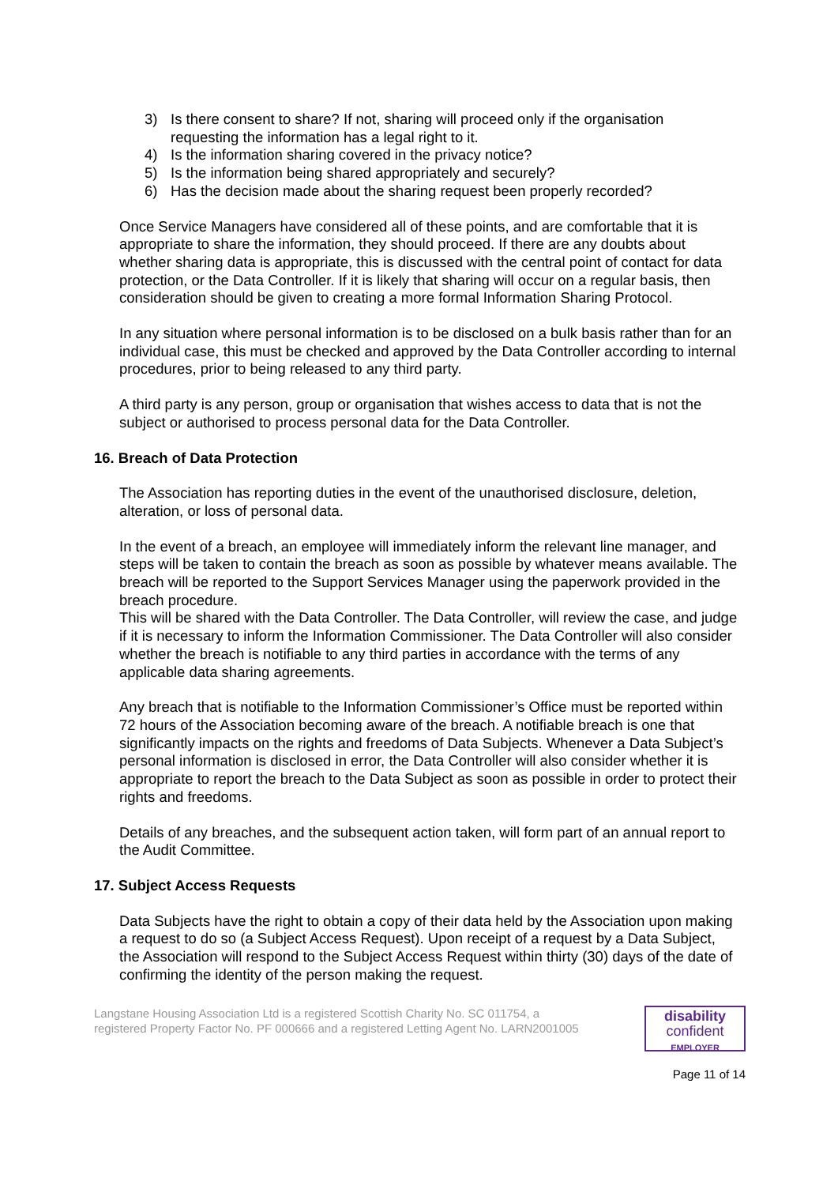3) Is there consent to share? If not, sharing will proceed only if the organisation requesting the information has a legal right to it.
4) Is the information sharing covered in the privacy notice?
5) Is the information being shared appropriately and securely?
6) Has the decision made about the sharing request been properly recorded?
Once Service Managers have considered all of these points, and are comfortable that it is appropriate to share the information, they should proceed. If there are any doubts about whether sharing data is appropriate, this is discussed with the central point of contact for data protection, or the Data Controller. If it is likely that sharing will occur on a regular basis, then consideration should be given to creating a more formal Information Sharing Protocol.
In any situation where personal information is to be disclosed on a bulk basis rather than for an individual case, this must be checked and approved by the Data Controller according to internal procedures, prior to being released to any third party.
A third party is any person, group or organisation that wishes access to data that is not the subject or authorised to process personal data for the Data Controller.
16. Breach of Data Protection
The Association has reporting duties in the event of the unauthorised disclosure, deletion, alteration, or loss of personal data.
In the event of a breach, an employee will immediately inform the relevant line manager, and steps will be taken to contain the breach as soon as possible by whatever means available. The breach will be reported to the Support Services Manager using the paperwork provided in the breach procedure.
This will be shared with the Data Controller. The Data Controller, will review the case, and judge if it is necessary to inform the Information Commissioner. The Data Controller will also consider whether the breach is notifiable to any third parties in accordance with the terms of any applicable data sharing agreements.
Any breach that is notifiable to the Information Commissioner’s Office must be reported within 72 hours of the Association becoming aware of the breach. A notifiable breach is one that significantly impacts on the rights and freedoms of Data Subjects. Whenever a Data Subject’s personal information is disclosed in error, the Data Controller will also consider whether it is appropriate to report the breach to the Data Subject as soon as possible in order to protect their rights and freedoms.
Details of any breaches, and the subsequent action taken, will form part of an annual report to the Audit Committee.
17. Subject Access Requests
Data Subjects have the right to obtain a copy of their data held by the Association upon making a request to do so (a Subject Access Request). Upon receipt of a request by a Data Subject, the Association will respond to the Subject Access Request within thirty (30) days of the date of confirming the identity of the person making the request.
Langstane Housing Association Ltd is a registered Scottish Charity No. SC 011754, a
registered Property Factor No. PF 000666 and a registered Letting Agent No. LARN2001005
disability
confident
EMPLOYER
Page 11 of 14